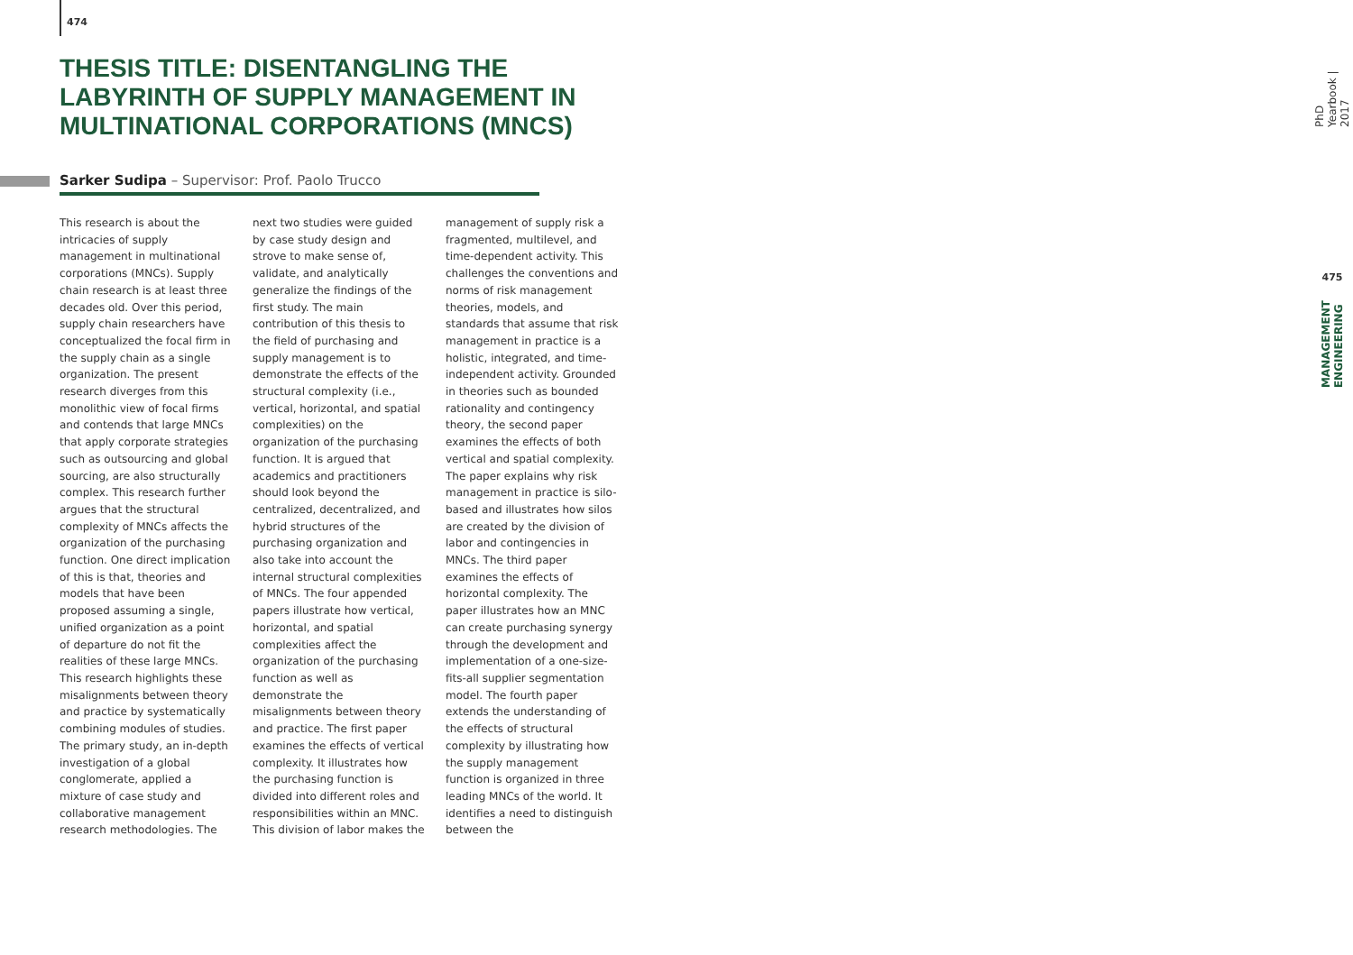474
THESIS TITLE: DISENTANGLING THE LABYRINTH OF SUPPLY MANAGEMENT IN MULTINATIONAL CORPORATIONS (MNCS)
Sarker Sudipa – Supervisor: Prof. Paolo Trucco
This research is about the intricacies of supply management in multinational corporations (MNCs). Supply chain research is at least three decades old. Over this period, supply chain researchers have conceptualized the focal firm in the supply chain as a single organization. The present research diverges from this monolithic view of focal firms and contends that large MNCs that apply corporate strategies such as outsourcing and global sourcing, are also structurally complex. This research further argues that the structural complexity of MNCs affects the organization of the purchasing function. One direct implication of this is that, theories and models that have been proposed assuming a single, unified organization as a point of departure do not fit the realities of these large MNCs.
This research highlights these misalignments between theory and practice by systematically combining modules of studies. The primary study, an in-depth investigation of a global conglomerate, applied a mixture of case study and collaborative management research methodologies. The next two studies were guided by case study design and strove to make sense of, validate, and analytically generalize the findings of the first study. The main contribution of this thesis to the field of purchasing and supply management is to demonstrate the effects of the structural complexity (i.e., vertical, horizontal, and spatial complexities) on the organization of the purchasing function. It is argued that academics and practitioners should look beyond the centralized, decentralized, and hybrid structures of the purchasing organization and also take into account the internal structural complexities of MNCs. The four appended papers illustrate how vertical, horizontal, and spatial complexities affect the organization of the purchasing function as well as demonstrate the misalignments between theory and practice. The first paper examines the effects of vertical complexity. It illustrates how the purchasing function is divided into different roles and responsibilities within an MNC. This division of labor makes the management of supply risk a fragmented, multilevel, and time-dependent activity. This challenges the conventions and norms of risk management theories, models, and standards that assume that risk management in practice is a holistic, integrated, and time-independent activity. Grounded in theories such as bounded rationality and contingency theory, the second paper examines the effects of both vertical and spatial complexity. The paper explains why risk management in practice is silo-based and illustrates how silos are created by the division of labor and contingencies in MNCs. The third paper examines the effects of horizontal complexity. The paper illustrates how an MNC can create purchasing synergy through the development and implementation of a one-size-fits-all supplier segmentation model. The fourth paper extends the understanding of the effects of structural complexity by illustrating how the supply management function is organized in three leading MNCs of the world. It identifies a need to distinguish between the
PhD Yearbook | 2017
475
MANAGEMENT ENGINEERING